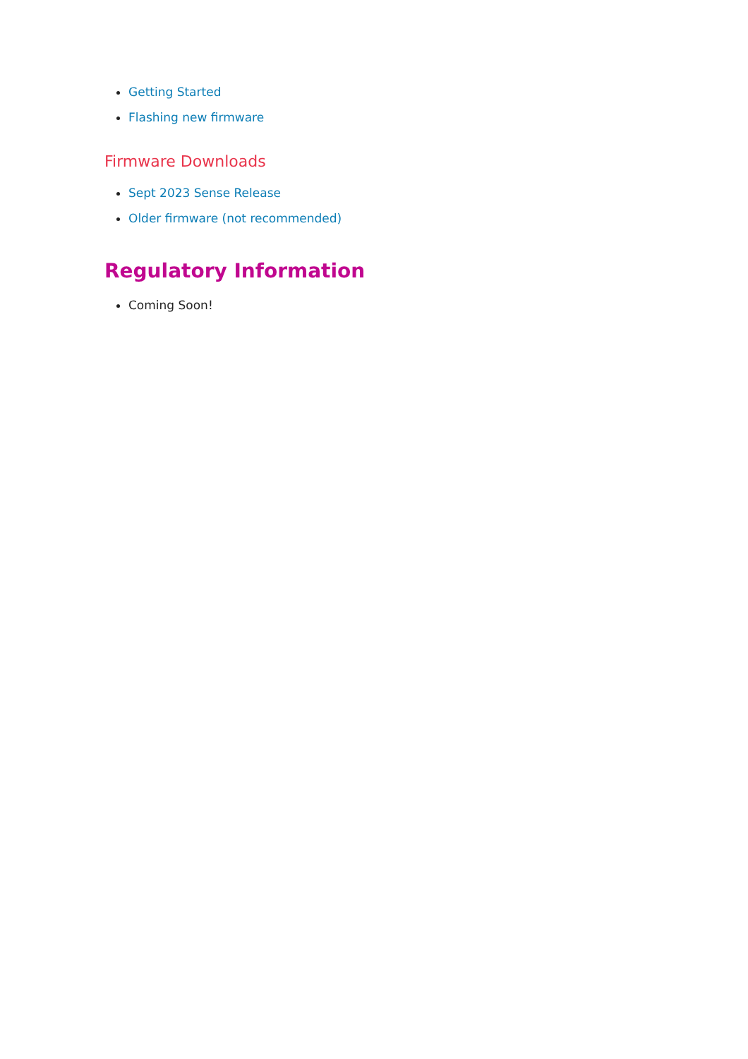Getting Started
Flashing new firmware
Firmware Downloads
Sept 2023 Sense Release
Older firmware (not recommended)
Regulatory Information
Coming Soon!